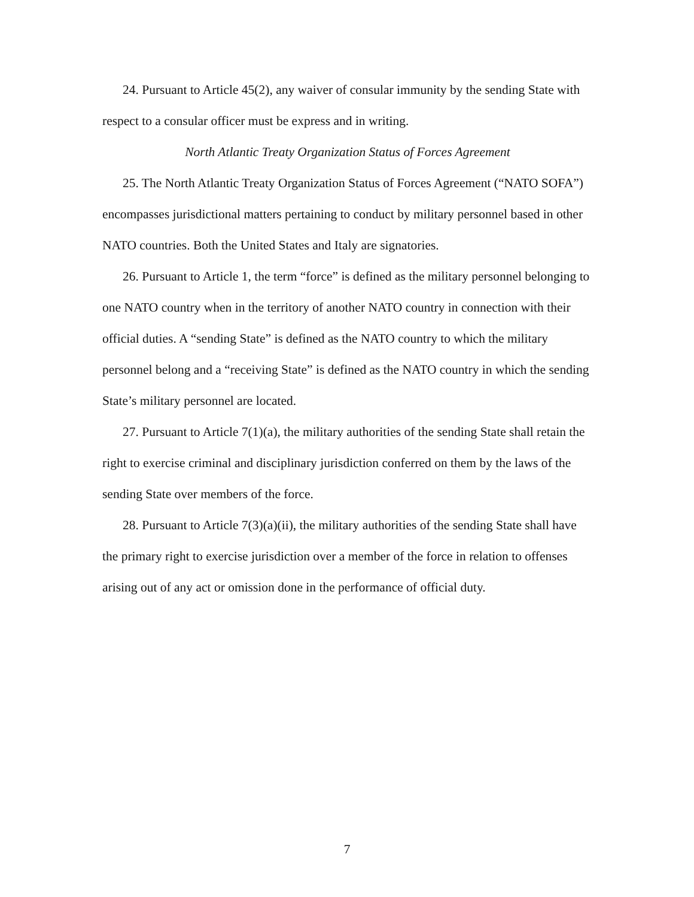24. Pursuant to Article 45(2), any waiver of consular immunity by the sending State with respect to a consular officer must be express and in writing.
North Atlantic Treaty Organization Status of Forces Agreement
25. The North Atlantic Treaty Organization Status of Forces Agreement (“NATO SOFA”) encompasses jurisdictional matters pertaining to conduct by military personnel based in other NATO countries. Both the United States and Italy are signatories.
26. Pursuant to Article 1, the term “force” is defined as the military personnel belonging to one NATO country when in the territory of another NATO country in connection with their official duties. A “sending State” is defined as the NATO country to which the military personnel belong and a “receiving State” is defined as the NATO country in which the sending State’s military personnel are located.
27. Pursuant to Article 7(1)(a), the military authorities of the sending State shall retain the right to exercise criminal and disciplinary jurisdiction conferred on them by the laws of the sending State over members of the force.
28. Pursuant to Article 7(3)(a)(ii), the military authorities of the sending State shall have the primary right to exercise jurisdiction over a member of the force in relation to offenses arising out of any act or omission done in the performance of official duty.
7